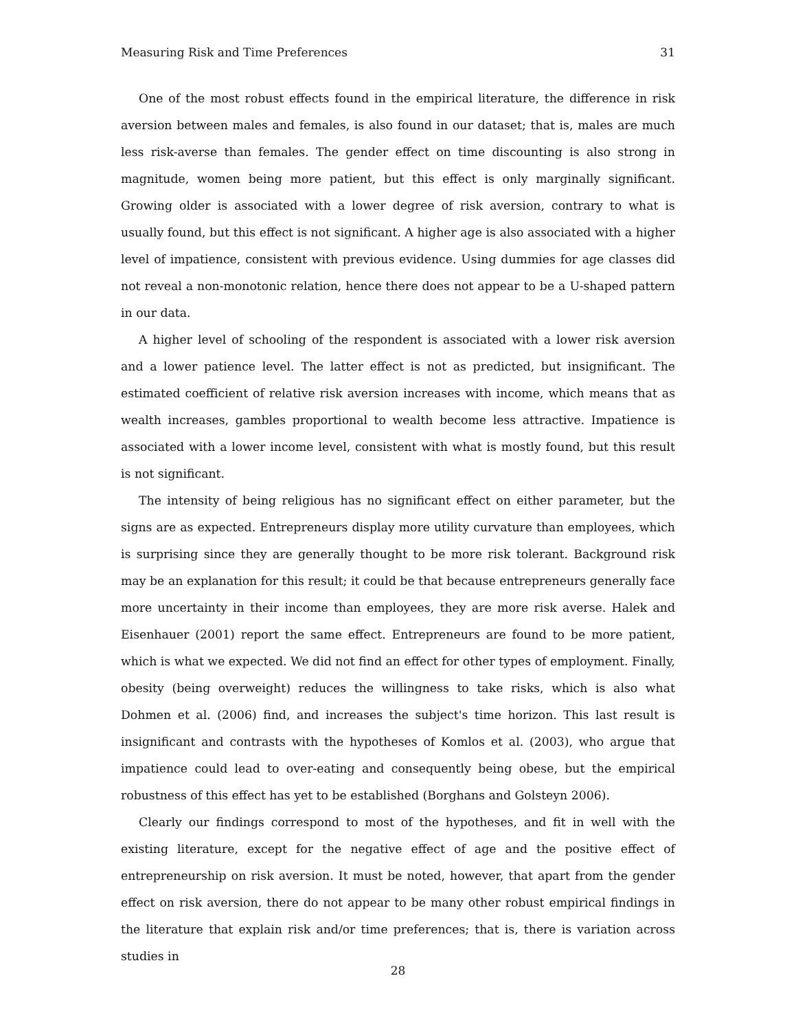Measuring Risk and Time Preferences 31
One of the most robust effects found in the empirical literature, the difference in risk aversion between males and females, is also found in our dataset; that is, males are much less risk-averse than females. The gender effect on time discounting is also strong in magnitude, women being more patient, but this effect is only marginally significant. Growing older is associated with a lower degree of risk aversion, contrary to what is usually found, but this effect is not significant. A higher age is also associated with a higher level of impatience, consistent with previous evidence. Using dummies for age classes did not reveal a non-monotonic relation, hence there does not appear to be a U-shaped pattern in our data.
A higher level of schooling of the respondent is associated with a lower risk aversion and a lower patience level. The latter effect is not as predicted, but insignificant. The estimated coefficient of relative risk aversion increases with income, which means that as wealth increases, gambles proportional to wealth become less attractive. Impatience is associated with a lower income level, consistent with what is mostly found, but this result is not significant.
The intensity of being religious has no significant effect on either parameter, but the signs are as expected. Entrepreneurs display more utility curvature than employees, which is surprising since they are generally thought to be more risk tolerant. Background risk may be an explanation for this result; it could be that because entrepreneurs generally face more uncertainty in their income than employees, they are more risk averse. Halek and Eisenhauer (2001) report the same effect. Entrepreneurs are found to be more patient, which is what we expected. We did not find an effect for other types of employment. Finally, obesity (being overweight) reduces the willingness to take risks, which is also what Dohmen et al. (2006) find, and increases the subject's time horizon. This last result is insignificant and contrasts with the hypotheses of Komlos et al. (2003), who argue that impatience could lead to over-eating and consequently being obese, but the empirical robustness of this effect has yet to be established (Borghans and Golsteyn 2006).
Clearly our findings correspond to most of the hypotheses, and fit in well with the existing literature, except for the negative effect of age and the positive effect of entrepreneurship on risk aversion. It must be noted, however, that apart from the gender effect on risk aversion, there do not appear to be many other robust empirical findings in the literature that explain risk and/or time preferences; that is, there is variation across studies in
28